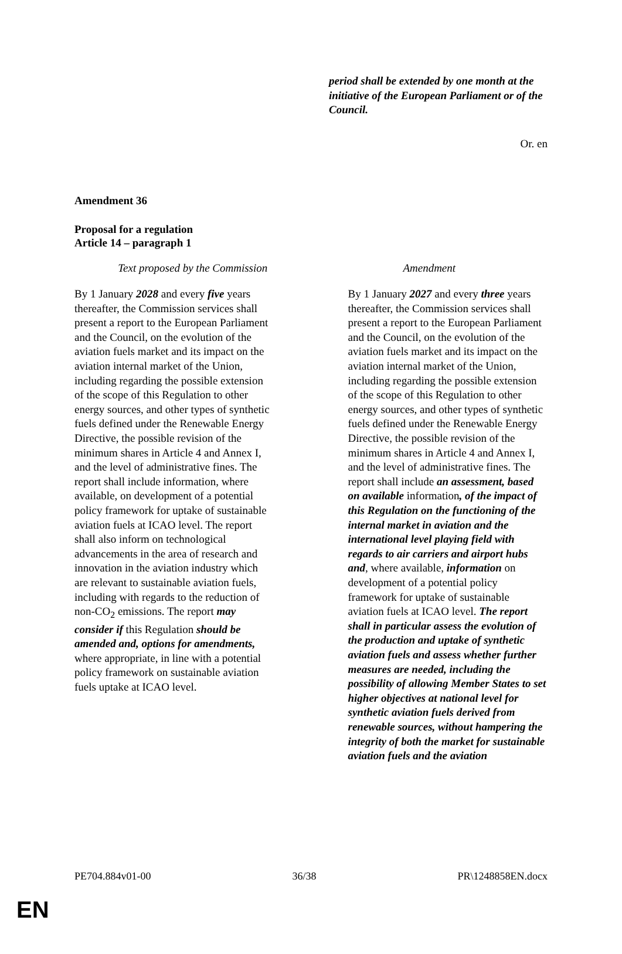period shall be extended by one month at the initiative of the European Parliament or of the Council.
Or. en
Amendment 36
Proposal for a regulation
Article 14 – paragraph 1
| Text proposed by the Commission | Amendment |
| --- | --- |
| By 1 January 2028 and every five years thereafter, the Commission services shall present a report to the European Parliament and the Council, on the evolution of the aviation fuels market and its impact on the aviation internal market of the Union, including regarding the possible extension of the scope of this Regulation to other energy sources, and other types of synthetic fuels defined under the Renewable Energy Directive, the possible revision of the minimum shares in Article 4 and Annex I, and the level of administrative fines. The report shall include information, where available, on development of a potential policy framework for uptake of sustainable aviation fuels at ICAO level. The report shall also inform on technological advancements in the area of research and innovation in the aviation industry which are relevant to sustainable aviation fuels, including with regards to the reduction of non-CO<sub>2</sub> emissions. The report may consider if this Regulation should be amended and, options for amendments, where appropriate, in line with a potential policy framework on sustainable aviation fuels uptake at ICAO level. | By 1 January 2027 and every three years thereafter, the Commission services shall present a report to the European Parliament and the Council, on the evolution of the aviation fuels market and its impact on the aviation internal market of the Union, including regarding the possible extension of the scope of this Regulation to other energy sources, and other types of synthetic fuels defined under the Renewable Energy Directive, the possible revision of the minimum shares in Article 4 and Annex I, and the level of administrative fines. The report shall include an assessment, based on available information , of the impact of this Regulation on the functioning of the internal market in aviation and the international level playing field with regards to air carriers and airport hubs and , where available, information on development of a potential policy framework for uptake of sustainable aviation fuels at ICAO level. The report shall in particular assess the evolution of the production and uptake of synthetic aviation fuels and assess whether further measures are needed, including the possibility of allowing Member States to set higher objectives at national level for synthetic aviation fuels derived from renewable sources, without hampering the integrity of both the market for sustainable aviation fuels and the aviation |
PE704.884v01-00 36/38 PR\1248858EN.docx
EN